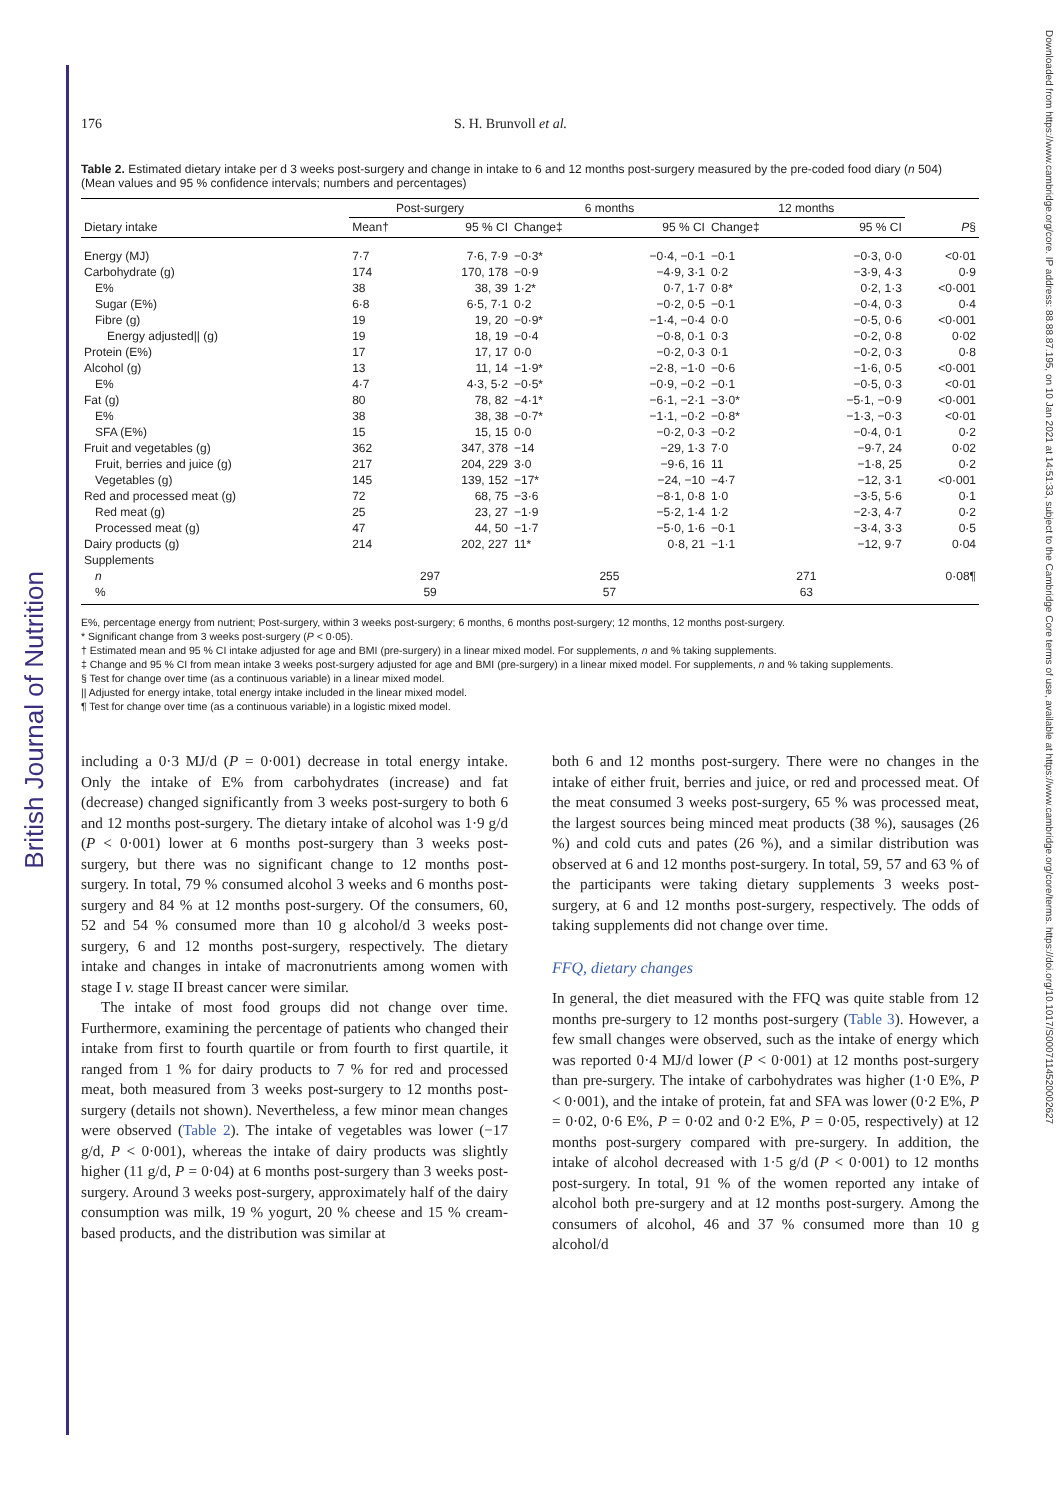British Journal of Nutrition
Downloaded from https://www.cambridge.org/core. IP address: 88.88.87.195, on 10 Jan 2021 at 14:51:33, subject to the Cambridge Core terms of use, available at https://www.cambridge.org/core/terms. https://doi.org/10.1017/S0007114520002627
176 S. H. Brunvoll et al.
Table 2. Estimated dietary intake per d 3 weeks post-surgery and change in intake to 6 and 12 months post-surgery measured by the pre-coded food diary (n 504)
(Mean values and 95 % confidence intervals; numbers and percentages)
| | Post-surgery | | 6 months | | 12 months | | |
| --- | --- | --- | --- | --- | --- | --- | --- |
| Dietary intake | Mean† | 95 % CI | Change‡ | 95 % CI | Change‡ | 95 % CI | P § |
| Energy (MJ) | 7·7 | 7·6, 7·9 | −0·3* | −0·4, −0·1 | −0·1 | −0·3, 0·0 | <0·01 |
| Carbohydrate (g) | 174 | 170, 178 | −0·9 | −4·9, 3·1 | 0·2 | −3·9, 4·3 | 0·9 |
| E% | 38 | 38, 39 | 1·2* | 0·7, 1·7 | 0·8* | 0·2, 1·3 | <0·001 |
| Sugar (E%) | 6·8 | 6·5, 7·1 | 0·2 | −0·2, 0·5 | −0·1 | −0·4, 0·3 | 0·4 |
| Fibre (g) | 19 | 19, 20 | −0·9* | −1·4, −0·4 | 0·0 | −0·5, 0·6 | <0·001 |
| Energy adjusted// (g) | 19 | 18, 19 | −0·4 | −0·8, 0·1 | 0·3 | −0·2, 0·8 | 0·02 |
| Protein (E%) | 17 | 17, 17 | 0·0 | −0·2, 0·3 | 0·1 | −0·2, 0·3 | 0·8 |
| Alcohol (g) | 13 | 11, 14 | −1·9* | −2·8, −1·0 | −0·6 | −1·6, 0·5 | <0·001 |
| E% | 4·7 | 4·3, 5·2 | −0·5* | −0·9, −0·2 | −0·1 | −0·5, 0·3 | <0·01 |
| Fat (g) | 80 | 78, 82 | −4·1* | −6·1, −2·1 | −3·0* | −5·1, −0·9 | <0·001 |
| E% | 38 | 38, 38 | −0·7* | −1·1, −0·2 | −0·8* | −1·3, −0·3 | <0·01 |
| SFA (E%) | 15 | 15, 15 | 0·0 | −0·2, 0·3 | −0·2 | −0·4, 0·1 | 0·2 |
| Fruit and vegetables (g) | 362 | 347, 378 | −14 | −29, 1·3 | 7·0 | −9·7, 24 | 0·02 |
| Fruit, berries and juice (g) | 217 | 204, 229 | 3·0 | −9·6, 16 | 11 | −1·8, 25 | 0·2 |
| Vegetables (g) | 145 | 139, 152 | −17* | −24, −10 | −4·7 | −12, 3·1 | <0·001 |
| Red and processed meat (g) | 72 | 68, 75 | −3·6 | −8·1, 0·8 | 1·0 | −3·5, 5·6 | 0·1 |
| Red meat (g) | 25 | 23, 27 | −1·9 | −5·2, 1·4 | 1·2 | −2·3, 4·7 | 0·2 |
| Processed meat (g) | 47 | 44, 50 | −1·7 | −5·0, 1·6 | −0·1 | −3·4, 3·3 | 0·5 |
| Dairy products (g) | 214 | 202, 227 | 11* | 0·8, 21 | −1·1 | −12, 9·7 | 0·04 |
| Supplements | | | | | | | |
| n | 297 | | 255 | | 271 | | 0·08¶ |
| % | 59 | | 57 | | 63 | | |
E%, percentage energy from nutrient; Post-surgery, within 3 weeks post-surgery; 6 months, 6 months post-surgery; 12 months, 12 months post-surgery.
* Significant change from 3 weeks post-surgery (P < 0·05).
† Estimated mean and 95 % CI intake adjusted for age and BMI (pre-surgery) in a linear mixed model. For supplements, n and % taking supplements.
‡ Change and 95 % CI from mean intake 3 weeks post-surgery adjusted for age and BMI (pre-surgery) in a linear mixed model. For supplements, n and % taking supplements.
§ Test for change over time (as a continuous variable) in a linear mixed model.
|| Adjusted for energy intake, total energy intake included in the linear mixed model.
¶ Test for change over time (as a continuous variable) in a logistic mixed model.
including a 0·3 MJ/d (P = 0·001) decrease in total energy intake. Only the intake of E% from carbohydrates (increase) and fat (decrease) changed significantly from 3 weeks post-surgery to both 6 and 12 months post-surgery. The dietary intake of alcohol was 1·9 g/d (P < 0·001) lower at 6 months post-surgery than 3 weeks post-surgery, but there was no significant change to 12 months post-surgery. In total, 79 % consumed alcohol 3 weeks and 6 months post-surgery and 84 % at 12 months post-surgery. Of the consumers, 60, 52 and 54 % consumed more than 10 g alcohol/d 3 weeks post-surgery, 6 and 12 months post-surgery, respectively. The dietary intake and changes in intake of macronutrients among women with stage I v. stage II breast cancer were similar.
The intake of most food groups did not change over time. Furthermore, examining the percentage of patients who changed their intake from first to fourth quartile or from fourth to first quartile, it ranged from 1 % for dairy products to 7 % for red and processed meat, both measured from 3 weeks post-surgery to 12 months post-surgery (details not shown). Nevertheless, a few minor mean changes were observed (Table 2). The intake of vegetables was lower (−17 g/d, P < 0·001), whereas the intake of dairy products was slightly higher (11 g/d, P = 0·04) at 6 months post-surgery than 3 weeks post-surgery. Around 3 weeks post-surgery, approximately half of the dairy consumption was milk, 19 % yogurt, 20 % cheese and 15 % cream-based products, and the distribution was similar at
both 6 and 12 months post-surgery. There were no changes in the intake of either fruit, berries and juice, or red and processed meat. Of the meat consumed 3 weeks post-surgery, 65 % was processed meat, the largest sources being minced meat products (38 %), sausages (26 %) and cold cuts and pates (26 %), and a similar distribution was observed at 6 and 12 months post-surgery. In total, 59, 57 and 63 % of the participants were taking dietary supplements 3 weeks post-surgery, at 6 and 12 months post-surgery, respectively. The odds of taking supplements did not change over time.
FFQ, dietary changes
In general, the diet measured with the FFQ was quite stable from 12 months pre-surgery to 12 months post-surgery (Table 3). However, a few small changes were observed, such as the intake of energy which was reported 0·4 MJ/d lower (P < 0·001) at 12 months post-surgery than pre-surgery. The intake of carbohydrates was higher (1·0 E%, P < 0·001), and the intake of protein, fat and SFA was lower (0·2 E%, P = 0·02, 0·6 E%, P = 0·02 and 0·2 E%, P = 0·05, respectively) at 12 months post-surgery compared with pre-surgery. In addition, the intake of alcohol decreased with 1·5 g/d (P < 0·001) to 12 months post-surgery. In total, 91 % of the women reported any intake of alcohol both pre-surgery and at 12 months post-surgery. Among the consumers of alcohol, 46 and 37 % consumed more than 10 g alcohol/d